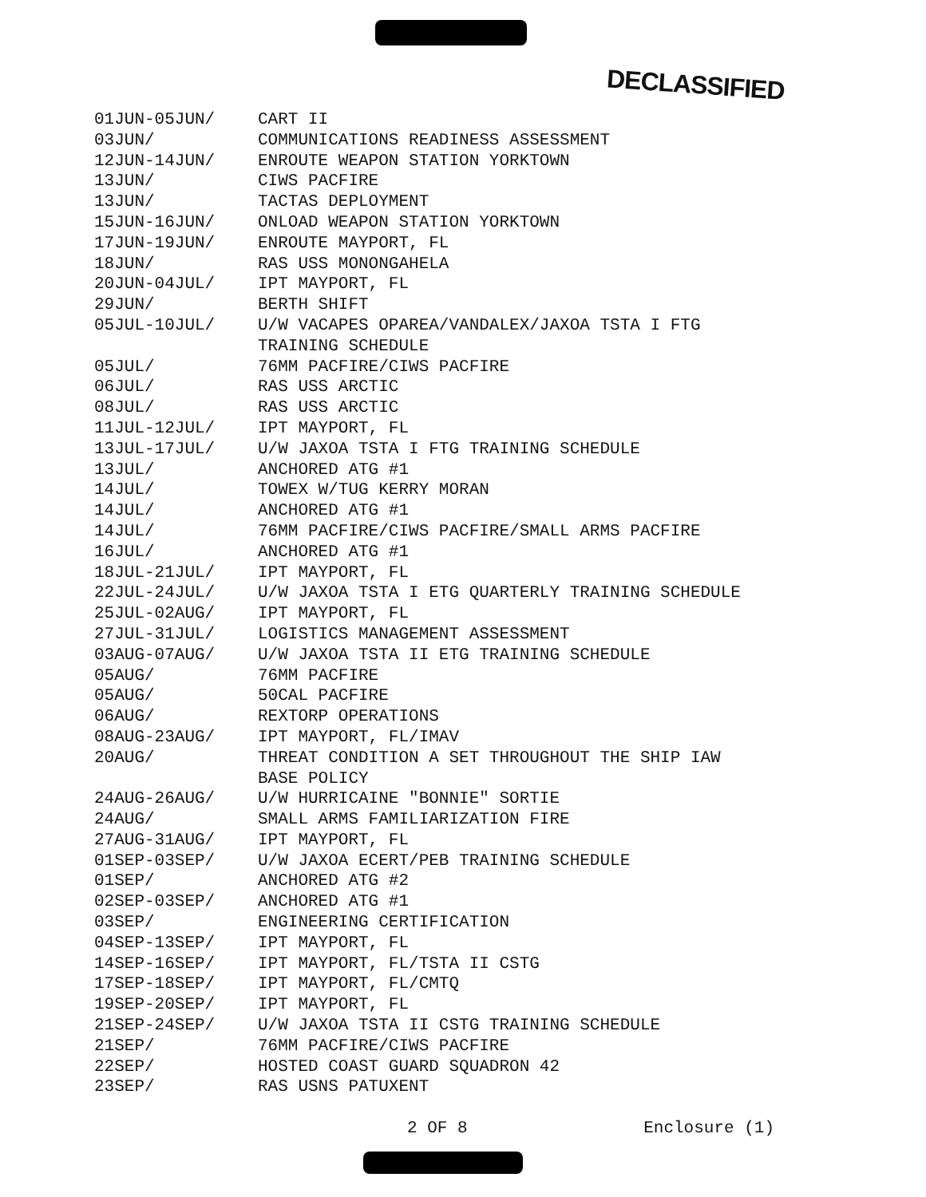DECLASSIFIED
| 01JUN-05JUN/ | CART II |
| 03JUN/ | COMMUNICATIONS READINESS ASSESSMENT |
| 12JUN-14JUN/ | ENROUTE WEAPON STATION YORKTOWN |
| 13JUN/ | CIWS PACFIRE |
| 13JUN/ | TACTAS DEPLOYMENT |
| 15JUN-16JUN/ | ONLOAD WEAPON STATION YORKTOWN |
| 17JUN-19JUN/ | ENROUTE MAYPORT, FL |
| 18JUN/ | RAS USS MONONGAHELA |
| 20JUN-04JUL/ | IPT MAYPORT, FL |
| 29JUN/ | BERTH SHIFT |
| 05JUL-10JUL/ | U/W VACAPES OPAREA/VANDALEX/JAXOA TSTA I FTG TRAINING SCHEDULE |
| 05JUL/ | 76MM PACFIRE/CIWS PACFIRE |
| 06JUL/ | RAS USS ARCTIC |
| 08JUL/ | RAS USS ARCTIC |
| 11JUL-12JUL/ | IPT MAYPORT, FL |
| 13JUL-17JUL/ | U/W JAXOA TSTA I FTG TRAINING SCHEDULE |
| 13JUL/ | ANCHORED ATG #1 |
| 14JUL/ | TOWEX W/TUG KERRY MORAN |
| 14JUL/ | ANCHORED ATG #1 |
| 14JUL/ | 76MM PACFIRE/CIWS PACFIRE/SMALL ARMS PACFIRE |
| 16JUL/ | ANCHORED ATG #1 |
| 18JUL-21JUL/ | IPT MAYPORT, FL |
| 22JUL-24JUL/ | U/W JAXOA TSTA I ETG QUARTERLY TRAINING SCHEDULE |
| 25JUL-02AUG/ | IPT MAYPORT, FL |
| 27JUL-31JUL/ | LOGISTICS MANAGEMENT ASSESSMENT |
| 03AUG-07AUG/ | U/W JAXOA TSTA II ETG TRAINING SCHEDULE |
| 05AUG/ | 76MM PACFIRE |
| 05AUG/ | 50CAL PACFIRE |
| 06AUG/ | REXTORP OPERATIONS |
| 08AUG-23AUG/ | IPT MAYPORT, FL/IMAV |
| 20AUG/ | THREAT CONDITION A SET THROUGHOUT THE SHIP IAW BASE POLICY |
| 24AUG-26AUG/ | U/W HURRICAINE "BONNIE" SORTIE |
| 24AUG/ | SMALL ARMS FAMILIARIZATION FIRE |
| 27AUG-31AUG/ | IPT MAYPORT, FL |
| 01SEP-03SEP/ | U/W JAXOA ECERT/PEB TRAINING SCHEDULE |
| 01SEP/ | ANCHORED ATG #2 |
| 02SEP-03SEP/ | ANCHORED ATG #1 |
| 03SEP/ | ENGINEERING CERTIFICATION |
| 04SEP-13SEP/ | IPT MAYPORT, FL |
| 14SEP-16SEP/ | IPT MAYPORT, FL/TSTA II CSTG |
| 17SEP-18SEP/ | IPT MAYPORT, FL/CMTQ |
| 19SEP-20SEP/ | IPT MAYPORT, FL |
| 21SEP-24SEP/ | U/W JAXOA TSTA II CSTG TRAINING SCHEDULE |
| 21SEP/ | 76MM PACFIRE/CIWS PACFIRE |
| 22SEP/ | HOSTED COAST GUARD SQUADRON 42 |
| 23SEP/ | RAS USNS PATUXENT |
2 OF 8 Enclosure (1)